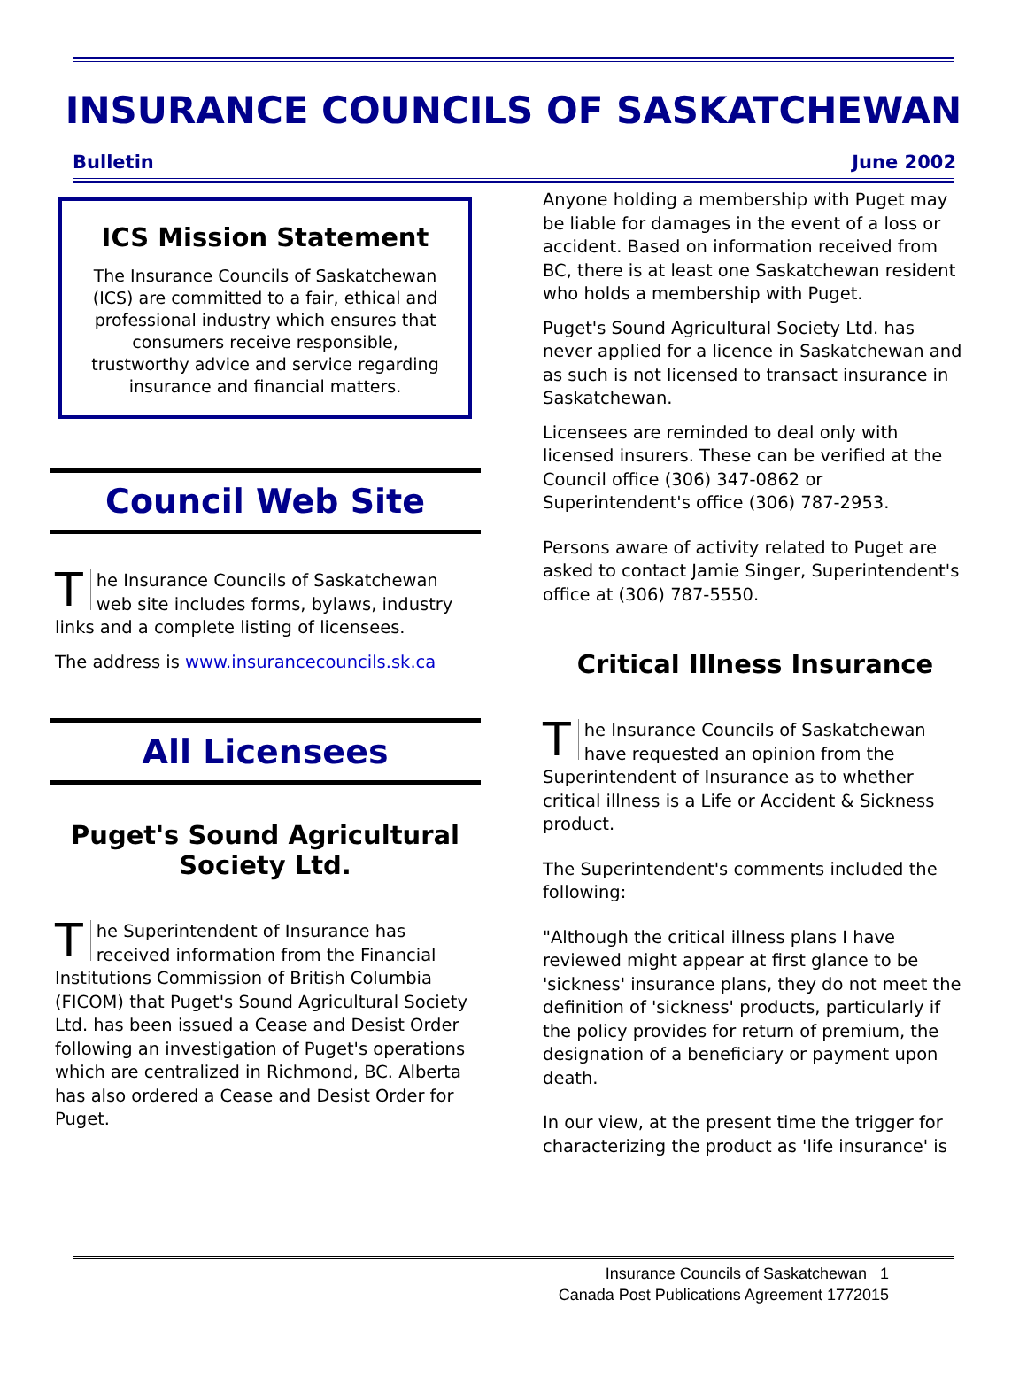INSURANCE COUNCILS OF SASKATCHEWAN
Bulletin June 2002
ICS Mission Statement
The Insurance Councils of Saskatchewan (ICS) are committed to a fair, ethical and professional industry which ensures that consumers receive responsible, trustworthy advice and service regarding insurance and financial matters.
Council Web Site
The Insurance Councils of Saskatchewan web site includes forms, bylaws, industry links and a complete listing of licensees.
The address is www.insurancecouncils.sk.ca
All Licensees
Puget's Sound Agricultural Society Ltd.
The Superintendent of Insurance has received information from the Financial Institutions Commission of British Columbia (FICOM) that Puget's Sound Agricultural Society Ltd. has been issued a Cease and Desist Order following an investigation of Puget's operations which are centralized in Richmond, BC. Alberta has also ordered a Cease and Desist Order for Puget.
Anyone holding a membership with Puget may be liable for damages in the event of a loss or accident. Based on information received from BC, there is at least one Saskatchewan resident who holds a membership with Puget.
Puget's Sound Agricultural Society Ltd. has never applied for a licence in Saskatchewan and as such is not licensed to transact insurance in Saskatchewan.
Licensees are reminded to deal only with licensed insurers. These can be verified at the Council office (306) 347-0862 or Superintendent's office (306) 787-2953.
Persons aware of activity related to Puget are asked to contact Jamie Singer, Superintendent's office at (306) 787-5550.
Critical Illness Insurance
The Insurance Councils of Saskatchewan have requested an opinion from the Superintendent of Insurance as to whether critical illness is a Life or Accident & Sickness product.
The Superintendent's comments included the following:
"Although the critical illness plans I have reviewed might appear at first glance to be 'sickness' insurance plans, they do not meet the definition of 'sickness' products, particularly if the policy provides for return of premium, the designation of a beneficiary or payment upon death.
In our view, at the present time the trigger for characterizing the product as 'life insurance' is
Insurance Councils of Saskatchewan 1
Canada Post Publications Agreement 1772015